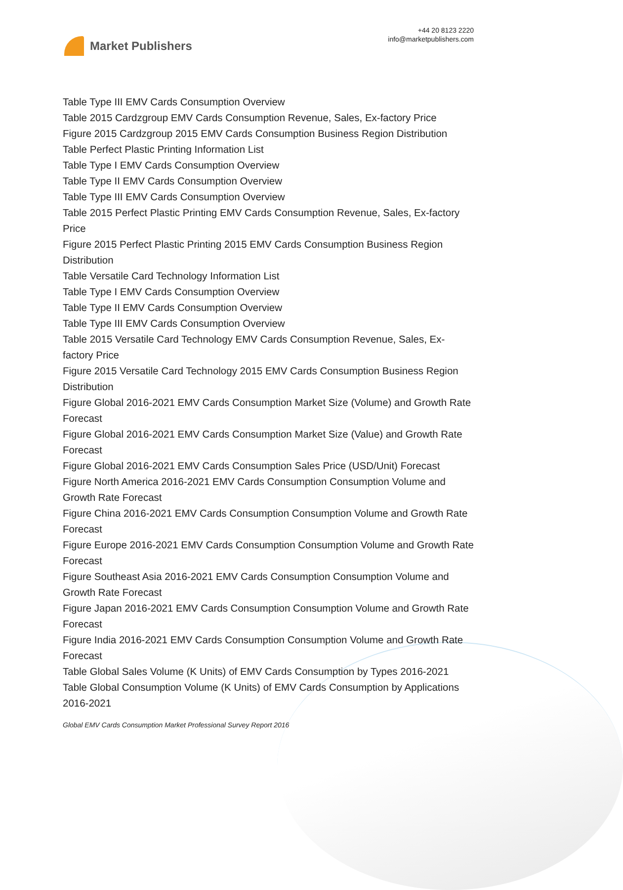Market Publishers
+44 20 8123 2220
info@marketpublishers.com
Table Type III EMV Cards Consumption Overview
Table 2015 Cardzgroup EMV Cards Consumption Revenue, Sales, Ex-factory Price
Figure 2015 Cardzgroup 2015 EMV Cards Consumption Business Region Distribution
Table Perfect Plastic Printing Information List
Table Type I EMV Cards Consumption Overview
Table Type II EMV Cards Consumption Overview
Table Type III EMV Cards Consumption Overview
Table 2015 Perfect Plastic Printing EMV Cards Consumption Revenue, Sales, Ex-factory Price
Figure 2015 Perfect Plastic Printing 2015 EMV Cards Consumption Business Region Distribution
Table Versatile Card Technology Information List
Table Type I EMV Cards Consumption Overview
Table Type II EMV Cards Consumption Overview
Table Type III EMV Cards Consumption Overview
Table 2015 Versatile Card Technology EMV Cards Consumption Revenue, Sales, Ex-factory Price
Figure 2015 Versatile Card Technology 2015 EMV Cards Consumption Business Region Distribution
Figure Global 2016-2021 EMV Cards Consumption Market Size (Volume) and Growth Rate Forecast
Figure Global 2016-2021 EMV Cards Consumption Market Size (Value) and Growth Rate Forecast
Figure Global 2016-2021 EMV Cards Consumption Sales Price (USD/Unit) Forecast
Figure North America 2016-2021 EMV Cards Consumption Consumption Volume and Growth Rate Forecast
Figure China 2016-2021 EMV Cards Consumption Consumption Volume and Growth Rate Forecast
Figure Europe 2016-2021 EMV Cards Consumption Consumption Volume and Growth Rate Forecast
Figure Southeast Asia 2016-2021 EMV Cards Consumption Consumption Volume and Growth Rate Forecast
Figure Japan 2016-2021 EMV Cards Consumption Consumption Volume and Growth Rate Forecast
Figure India 2016-2021 EMV Cards Consumption Consumption Volume and Growth Rate Forecast
Table Global Sales Volume (K Units) of EMV Cards Consumption by Types 2016-2021
Table Global Consumption Volume (K Units) of EMV Cards Consumption by Applications 2016-2021
Global EMV Cards Consumption Market Professional Survey Report 2016